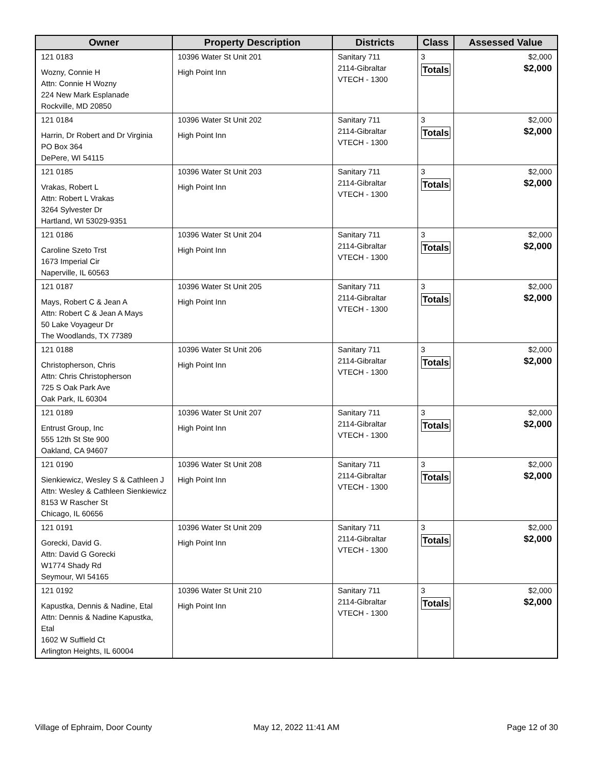| Owner | Property Description | Districts | Class | Assessed Value |
| --- | --- | --- | --- | --- |
| 121 0183 Wozny, Connie H Attn: Connie H Wozny 224 New Mark Esplanade Rockville, MD 20850 | 10396 Water St Unit 201 High Point Inn | Sanitary 711 2114-Gibraltar VTECH - 1300 | 3 Totals | $2,000 $2,000 |
| 121 0184 Harrin, Dr Robert and Dr Virginia PO Box 364 DePere, WI 54115 | 10396 Water St Unit 202 High Point Inn | Sanitary 711 2114-Gibraltar VTECH - 1300 | 3 Totals | $2,000 $2,000 |
| 121 0185 Vrakas, Robert L Attn: Robert L Vrakas 3264 Sylvester Dr Hartland, WI 53029-9351 | 10396 Water St Unit 203 High Point Inn | Sanitary 711 2114-Gibraltar VTECH - 1300 | 3 Totals | $2,000 $2,000 |
| 121 0186 Caroline Szeto Trst 1673 Imperial Cir Naperville, IL 60563 | 10396 Water St Unit 204 High Point Inn | Sanitary 711 2114-Gibraltar VTECH - 1300 | 3 Totals | $2,000 $2,000 |
| 121 0187 Mays, Robert C & Jean A Attn: Robert C & Jean A Mays 50 Lake Voyageur Dr The Woodlands, TX 77389 | 10396 Water St Unit 205 High Point Inn | Sanitary 711 2114-Gibraltar VTECH - 1300 | 3 Totals | $2,000 $2,000 |
| 121 0188 Christopherson, Chris Attn: Chris Christopherson 725 S Oak Park Ave Oak Park, IL 60304 | 10396 Water St Unit 206 High Point Inn | Sanitary 711 2114-Gibraltar VTECH - 1300 | 3 Totals | $2,000 $2,000 |
| 121 0189 Entrust Group, Inc 555 12th St Ste 900 Oakland, CA 94607 | 10396 Water St Unit 207 High Point Inn | Sanitary 711 2114-Gibraltar VTECH - 1300 | 3 Totals | $2,000 $2,000 |
| 121 0190 Sienkiewicz, Wesley S & Cathleen J Attn: Wesley & Cathleen Sienkiewicz 8153 W Rascher St Chicago, IL 60656 | 10396 Water St Unit 208 High Point Inn | Sanitary 711 2114-Gibraltar VTECH - 1300 | 3 Totals | $2,000 $2,000 |
| 121 0191 Gorecki, David G. Attn: David G Gorecki W1774 Shady Rd Seymour, WI 54165 | 10396 Water St Unit 209 High Point Inn | Sanitary 711 2114-Gibraltar VTECH - 1300 | 3 Totals | $2,000 $2,000 |
| 121 0192 Kapustka, Dennis & Nadine, Etal Attn: Dennis & Nadine Kapustka, Etal 1602 W Suffield Ct Arlington Heights, IL 60004 | 10396 Water St Unit 210 High Point Inn | Sanitary 711 2114-Gibraltar VTECH - 1300 | 3 Totals | $2,000 $2,000 |
Village of Ephraim, Door County
May 12, 2022 11:41 AM Page 12 of 30